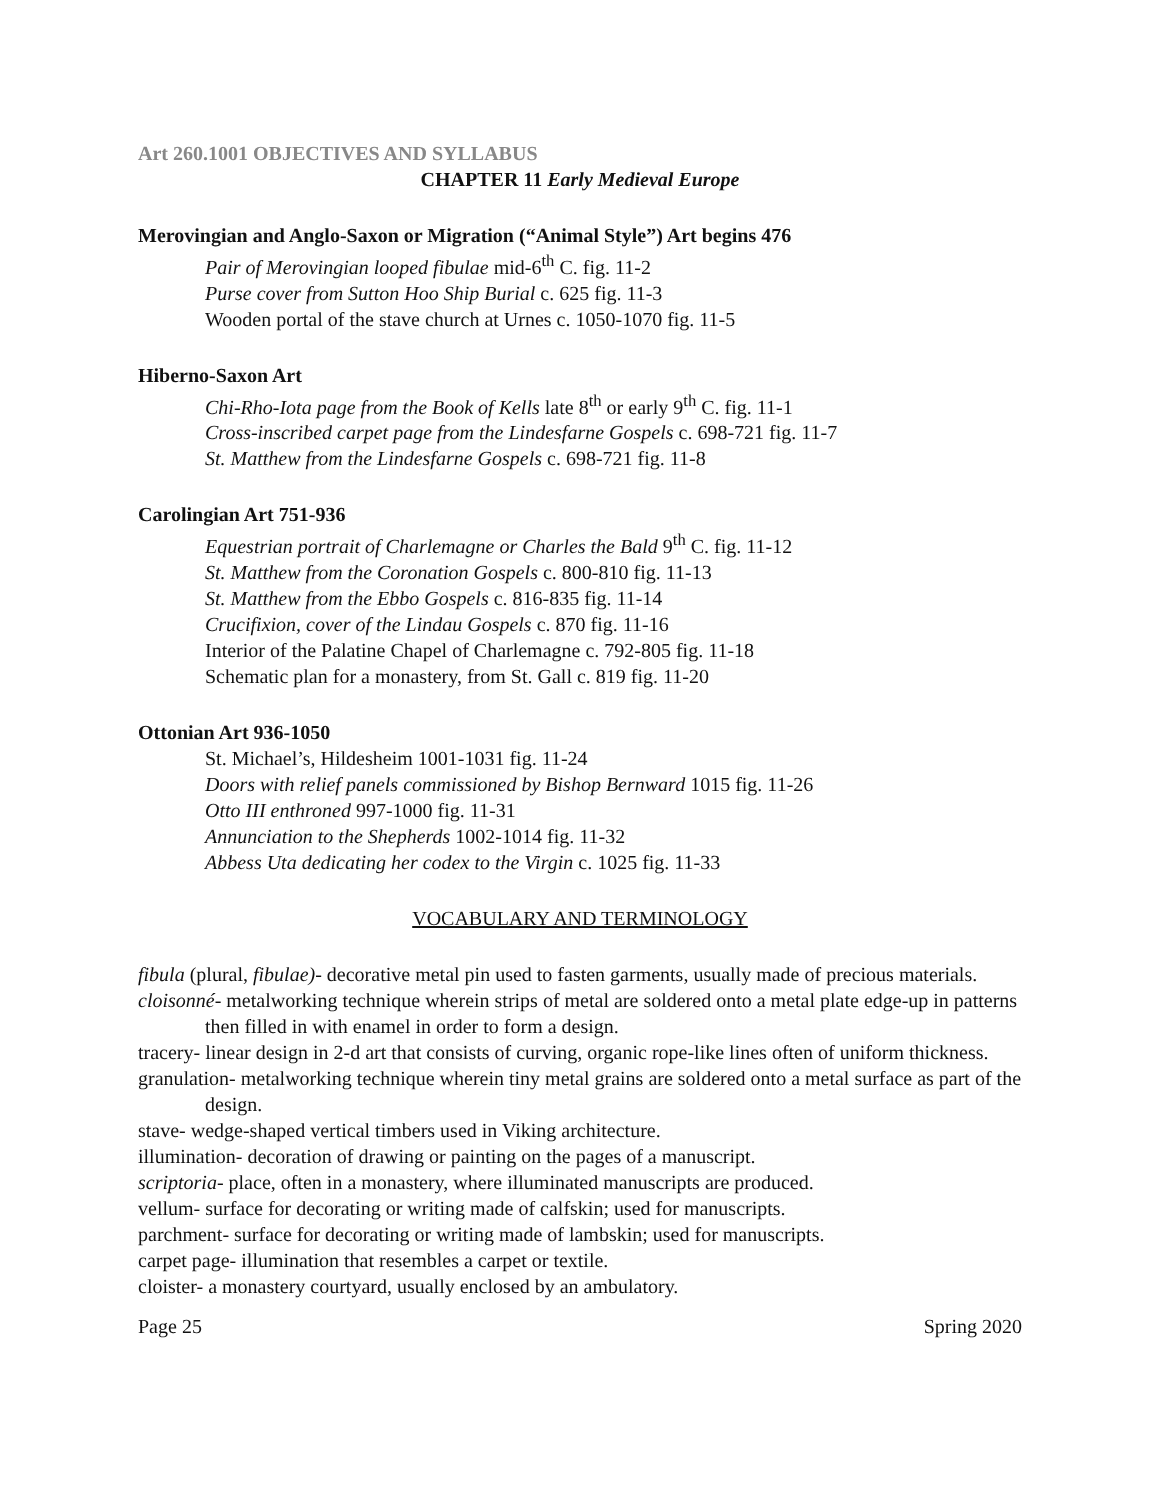Art 260.1001 OBJECTIVES AND SYLLABUS
CHAPTER 11 Early Medieval Europe
Merovingian and Anglo-Saxon or Migration (“Animal Style”) Art begins 476
Pair of Merovingian looped fibulae mid-6<sup>th</sup> C. fig. 11-2
Purse cover from Sutton Hoo Ship Burial c. 625 fig. 11-3
Wooden portal of the stave church at Urnes c. 1050-1070 fig. 11-5
Hiberno-Saxon Art
Chi-Rho-Iota page from the Book of Kells late 8<sup>th</sup> or early 9<sup>th</sup> C. fig. 11-1
Cross-inscribed carpet page from the Lindesfarne Gospels c. 698-721 fig. 11-7
St. Matthew from the Lindesfarne Gospels c. 698-721 fig. 11-8
Carolingian Art 751-936
Equestrian portrait of Charlemagne or Charles the Bald 9<sup>th</sup> C. fig. 11-12
St. Matthew from the Coronation Gospels c. 800-810 fig. 11-13
St. Matthew from the Ebbo Gospels c. 816-835 fig. 11-14
Crucifixion, cover of the Lindau Gospels c. 870 fig. 11-16
Interior of the Palatine Chapel of Charlemagne c. 792-805 fig. 11-18
Schematic plan for a monastery, from St. Gall c. 819 fig. 11-20
Ottonian Art 936-1050
St. Michael’s, Hildesheim 1001-1031 fig. 11-24
Doors with relief panels commissioned by Bishop Bernward 1015 fig. 11-26
Otto III enthroned 997-1000 fig. 11-31
Annunciation to the Shepherds 1002-1014 fig. 11-32
Abbess Uta dedicating her codex to the Virgin c. 1025 fig. 11-33
VOCABULARY AND TERMINOLOGY
fibula (plural, fibulae)- decorative metal pin used to fasten garments, usually made of precious materials.
cloisonné- metalworking technique wherein strips of metal are soldered onto a metal plate edge-up in patterns then filled in with enamel in order to form a design.
tracery- linear design in 2-d art that consists of curving, organic rope-like lines often of uniform thickness.
granulation- metalworking technique wherein tiny metal grains are soldered onto a metal surface as part of the design.
stave- wedge-shaped vertical timbers used in Viking architecture.
illumination- decoration of drawing or painting on the pages of a manuscript.
scriptoria- place, often in a monastery, where illuminated manuscripts are produced.
vellum- surface for decorating or writing made of calfskin; used for manuscripts.
parchment- surface for decorating or writing made of lambskin; used for manuscripts.
carpet page- illumination that resembles a carpet or textile.
cloister- a monastery courtyard, usually enclosed by an ambulatory.
Page 25 Spring 2020